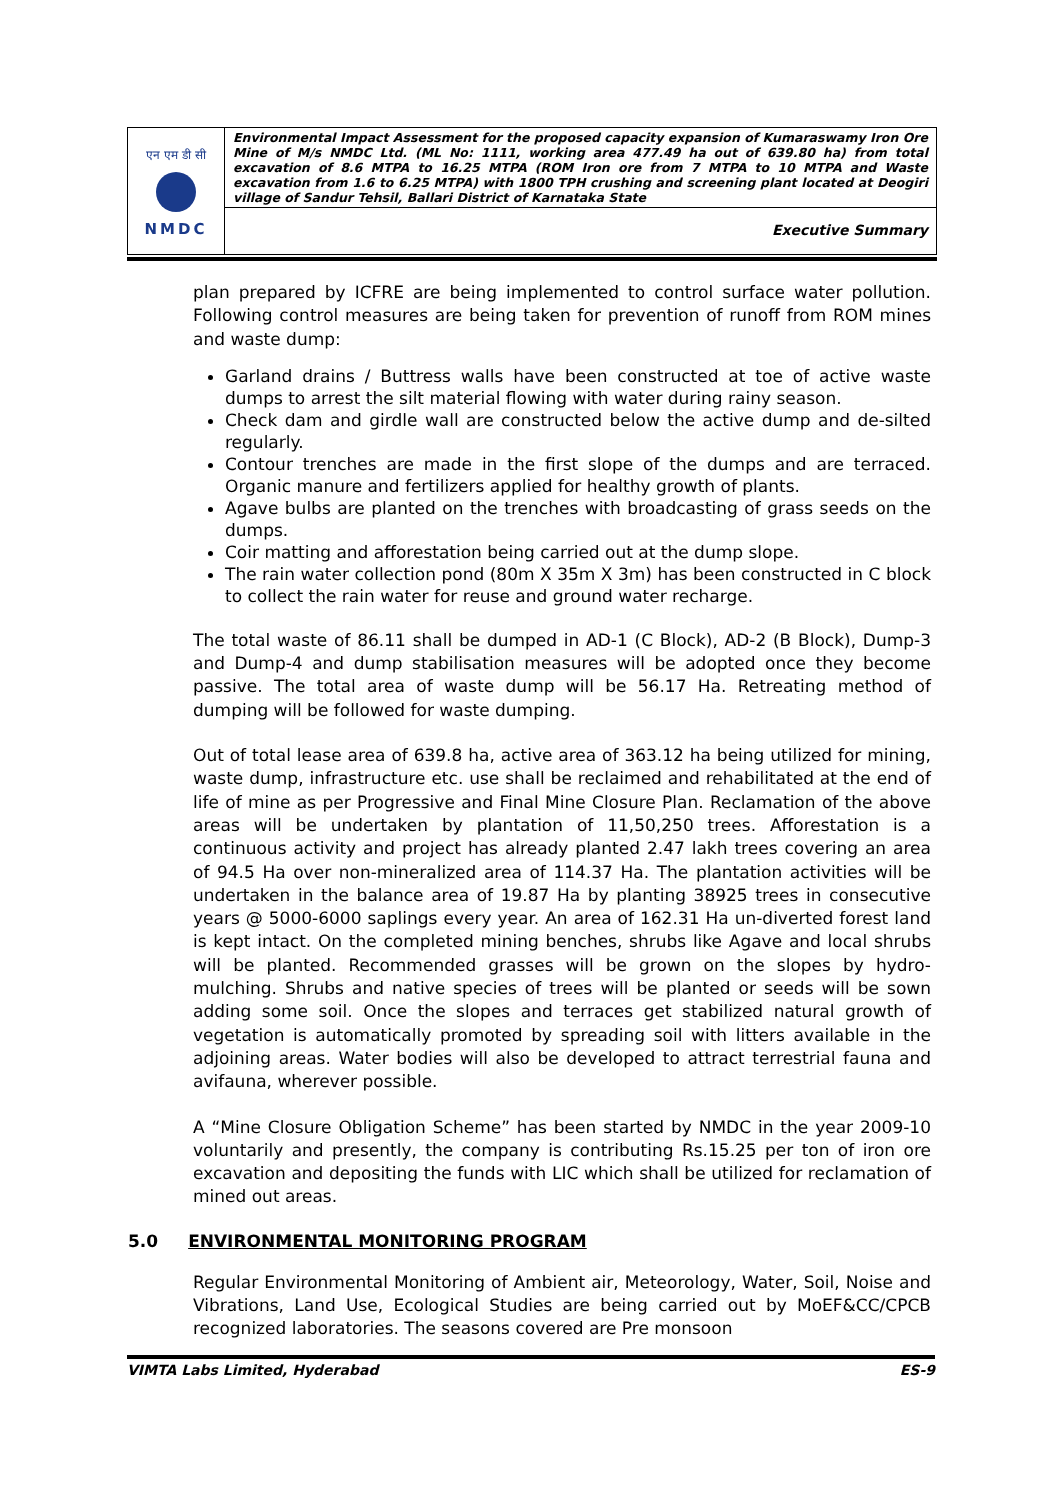| एन एम डी सी NMDC | Environmental Impact Assessment for the proposed capacity expansion of Kumaraswamy Iron Ore Mine of M/s NMDC Ltd. (ML No: 1111, working area 477.49 ha out of 639.80 ha) from total excavation of 8.6 MTPA to 16.25 MTPA (ROM Iron ore from 7 MTPA to 10 MTPA and Waste excavation from 1.6 to 6.25 MTPA) with 1800 TPH crushing and screening plant located at Deogiri village of Sandur Tehsil, Ballari District of Karnataka State |
| | Executive Summary |
plan prepared by ICFRE are being implemented to control surface water pollution. Following control measures are being taken for prevention of runoff from ROM mines and waste dump:
Garland drains / Buttress walls have been constructed at toe of active waste dumps to arrest the silt material flowing with water during rainy season.
Check dam and girdle wall are constructed below the active dump and de-silted regularly.
Contour trenches are made in the first slope of the dumps and are terraced. Organic manure and fertilizers applied for healthy growth of plants.
Agave bulbs are planted on the trenches with broadcasting of grass seeds on the dumps.
Coir matting and afforestation being carried out at the dump slope.
The rain water collection pond (80m X 35m X 3m) has been constructed in C block to collect the rain water for reuse and ground water recharge.
The total waste of 86.11 shall be dumped in AD-1 (C Block), AD-2 (B Block), Dump-3 and Dump-4 and dump stabilisation measures will be adopted once they become passive. The total area of waste dump will be 56.17 Ha. Retreating method of dumping will be followed for waste dumping.
Out of total lease area of 639.8 ha, active area of 363.12 ha being utilized for mining, waste dump, infrastructure etc. use shall be reclaimed and rehabilitated at the end of life of mine as per Progressive and Final Mine Closure Plan. Reclamation of the above areas will be undertaken by plantation of 11,50,250 trees. Afforestation is a continuous activity and project has already planted 2.47 lakh trees covering an area of 94.5 Ha over non-mineralized area of 114.37 Ha. The plantation activities will be undertaken in the balance area of 19.87 Ha by planting 38925 trees in consecutive years @ 5000-6000 saplings every year. An area of 162.31 Ha un-diverted forest land is kept intact. On the completed mining benches, shrubs like Agave and local shrubs will be planted. Recommended grasses will be grown on the slopes by hydro-mulching. Shrubs and native species of trees will be planted or seeds will be sown adding some soil. Once the slopes and terraces get stabilized natural growth of vegetation is automatically promoted by spreading soil with litters available in the adjoining areas. Water bodies will also be developed to attract terrestrial fauna and avifauna, wherever possible.
A “Mine Closure Obligation Scheme” has been started by NMDC in the year 2009-10 voluntarily and presently, the company is contributing Rs.15.25 per ton of iron ore excavation and depositing the funds with LIC which shall be utilized for reclamation of mined out areas.
5.0 ENVIRONMENTAL MONITORING PROGRAM
Regular Environmental Monitoring of Ambient air, Meteorology, Water, Soil, Noise and Vibrations, Land Use, Ecological Studies are being carried out by MoEF&CC/CPCB recognized laboratories. The seasons covered are Pre monsoon
VIMTA Labs Limited, Hyderabad ES-9